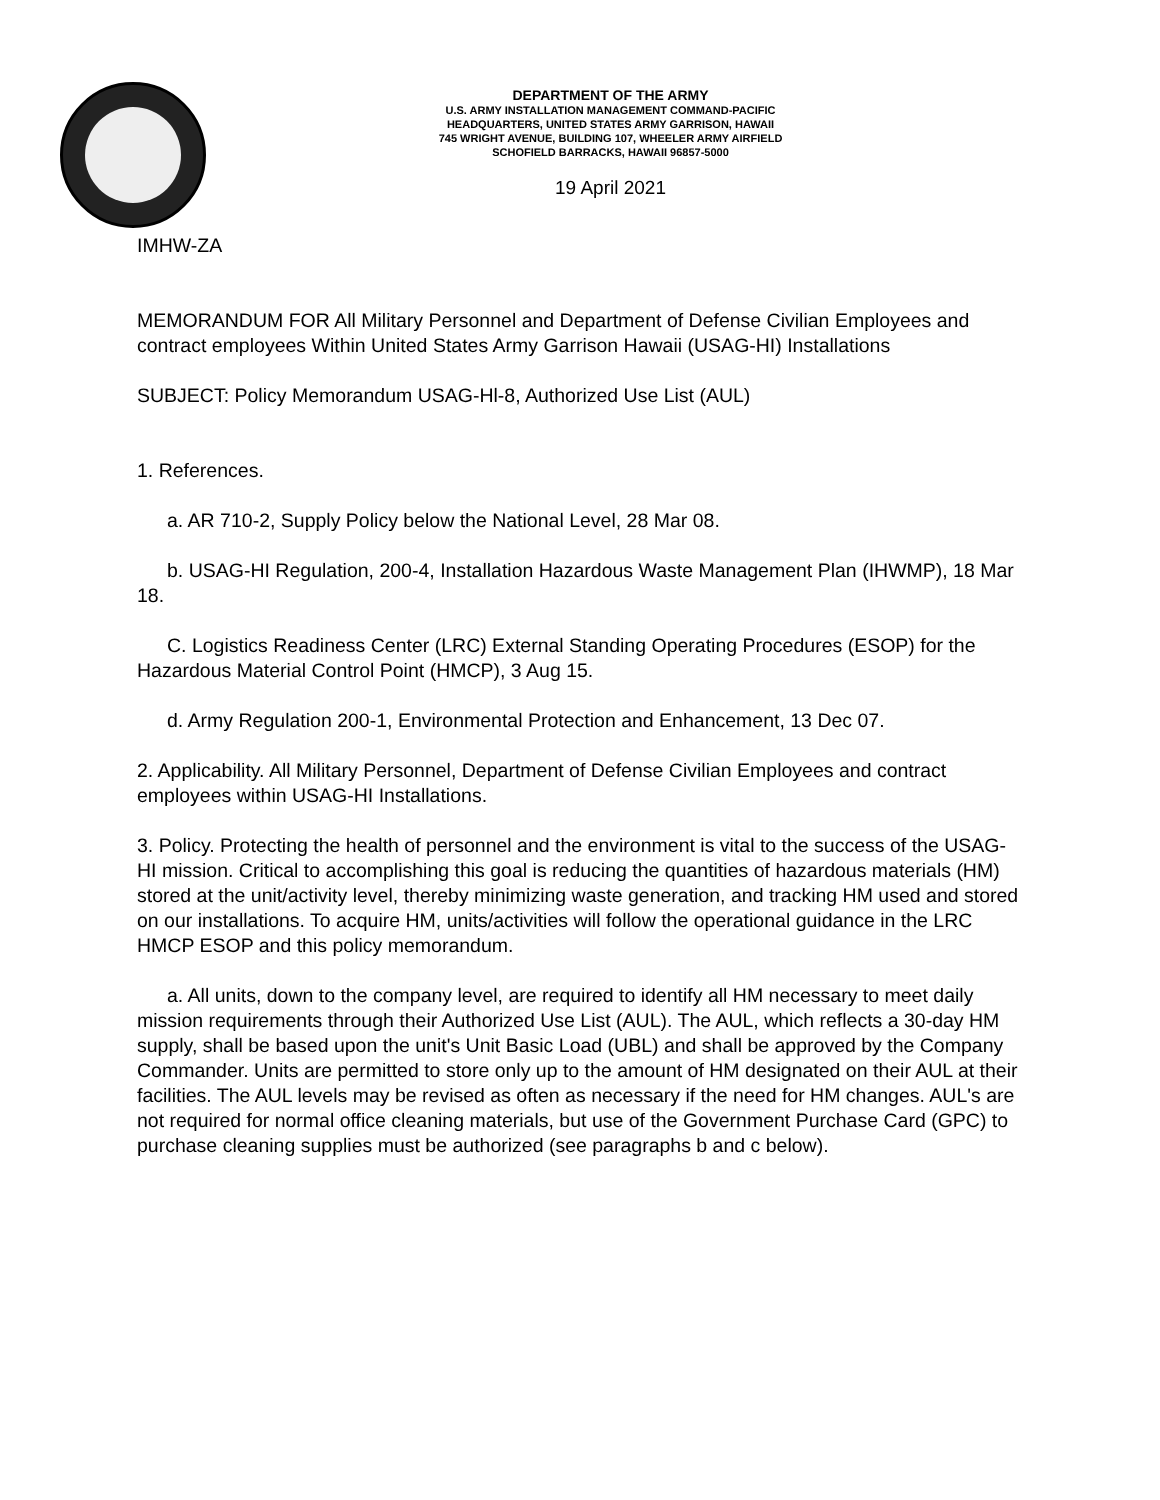DEPARTMENT OF THE ARMY
U.S. ARMY INSTALLATION MANAGEMENT COMMAND-PACIFIC
HEADQUARTERS, UNITED STATES ARMY GARRISON, HAWAII
745 WRIGHT AVENUE, BUILDING 107, WHEELER ARMY AIRFIELD
SCHOFIELD BARRACKS, HAWAII 96857-5000
19 April 2021
IMHW-ZA
MEMORANDUM FOR All Military Personnel and Department of Defense Civilian Employees and contract employees Within United States Army Garrison Hawaii (USAG-HI) Installations
SUBJECT: Policy Memorandum USAG-Hl-8, Authorized Use List (AUL)
1. References.
a. AR 710-2, Supply Policy below the National Level, 28 Mar 08.
b. USAG-HI Regulation, 200-4, Installation Hazardous Waste Management Plan (IHWMP), 18 Mar 18.
C. Logistics Readiness Center (LRC) External Standing Operating Procedures (ESOP) for the Hazardous Material Control Point (HMCP), 3 Aug 15.
d. Army Regulation 200-1, Environmental Protection and Enhancement, 13 Dec 07.
2. Applicability. All Military Personnel, Department of Defense Civilian Employees and contract employees within USAG-HI Installations.
3. Policy. Protecting the health of personnel and the environment is vital to the success of the USAG-HI mission. Critical to accomplishing this goal is reducing the quantities of hazardous materials (HM) stored at the unit/activity level, thereby minimizing waste generation, and tracking HM used and stored on our installations. To acquire HM, units/activities will follow the operational guidance in the LRC HMCP ESOP and this policy memorandum.
a. All units, down to the company level, are required to identify all HM necessary to meet daily mission requirements through their Authorized Use List (AUL). The AUL, which reflects a 30-day HM supply, shall be based upon the unit's Unit Basic Load (UBL) and shall be approved by the Company Commander. Units are permitted to store only up to the amount of HM designated on their AUL at their facilities. The AUL levels may be revised as often as necessary if the need for HM changes. AUL's are not required for normal office cleaning materials, but use of the Government Purchase Card (GPC) to purchase cleaning supplies must be authorized (see paragraphs b and c below).